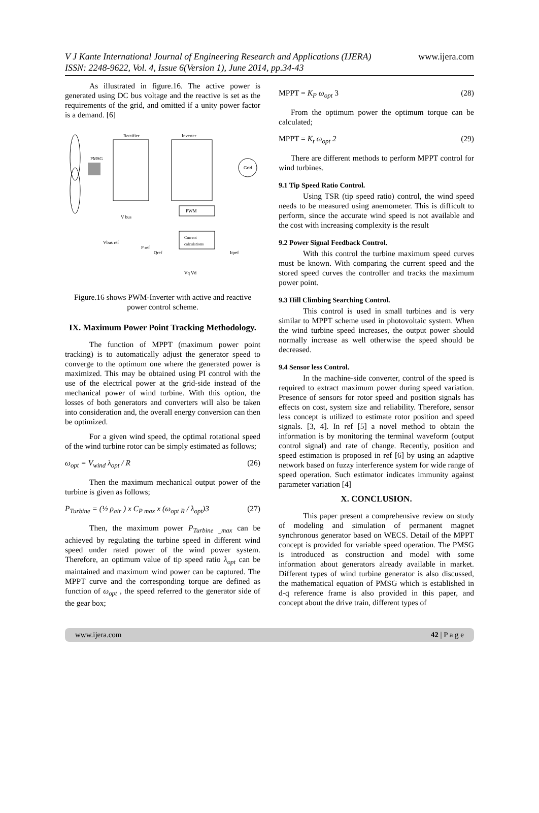V J Kante International Journal of Engineering Research and Applications (IJERA) www.ijera.com
ISSN: 2248-9622, Vol. 4, Issue 6(Version 1), June 2014, pp.34-43
As illustrated in figure.16. The active power is generated using DC bus voltage and the reactive is set as the requirements of the grid, and omitted if a unity power factor is a demand. [6]
Rectifier
Inverter
PMSG
Grid
PWM
Current
calculations
V bus
Vbus ref
P ref
Qref
Iqref
Vq Vd
Figure.16 shows PWM-Inverter with active and reactive power control scheme.
IX. Maximum Power Point Tracking Methodology.
The function of MPPT (maximum power point tracking) is to automatically adjust the generator speed to converge to the optimum one where the generated power is maximized. This may be obtained using PI control with the use of the electrical power at the grid-side instead of the mechanical power of wind turbine. With this option, the losses of both generators and converters will also be taken into consideration and, the overall energy conversion can then be optimized.
For a given wind speed, the optimal rotational speed of the wind turbine rotor can be simply estimated as follows;
ω<sub>opt</sub> = V<sub>wind</sub> λ<sub>opt</sub> / R (26)
Then the maximum mechanical output power of the turbine is given as follows;
P<sub>Turbine</sub> = (½ ρ<sub>air</sub> ) x C<sub>P max</sub> x (ω<sub>opt R</sub> / λ<sub>opt</sub>)3 (27)
Then, the maximum power P<sub>Turbine _max</sub> can be achieved by regulating the turbine speed in different wind speed under rated power of the wind power system. Therefore, an optimum value of tip speed ratio λ<sub>opt</sub> can be maintained and maximum wind power can be captured. The MPPT curve and the corresponding torque are defined as function of ω<sub>opt</sub> , the speed referred to the generator side of the gear box;
MPPT = K<sub>P</sub> ω<sub>opt</sub> 3 (28)
From the optimum power the optimum torque can be calculated;
MPPT = K<sub>t</sub> ω<sub>opt</sub> 2 (29)
There are different methods to perform MPPT control for wind turbines.
9.1 Tip Speed Ratio Control.
Using TSR (tip speed ratio) control, the wind speed needs to be measured using anemometer. This is difficult to perform, since the accurate wind speed is not available and the cost with increasing complexity is the result
9.2 Power Signal Feedback Control.
With this control the turbine maximum speed curves must be known. With comparing the current speed and the stored speed curves the controller and tracks the maximum power point.
9.3 Hill Climbing Searching Control.
This control is used in small turbines and is very similar to MPPT scheme used in photovoltaic system. When the wind turbine speed increases, the output power should normally increase as well otherwise the speed should be decreased.
9.4 Sensor less Control.
In the machine-side converter, control of the speed is required to extract maximum power during speed variation. Presence of sensors for rotor speed and position signals has effects on cost, system size and reliability. Therefore, sensor less concept is utilized to estimate rotor position and speed signals. [3, 4]. In ref [5] a novel method to obtain the information is by monitoring the terminal waveform (output control signal) and rate of change. Recently, position and speed estimation is proposed in ref [6] by using an adaptive network based on fuzzy interference system for wide range of speed operation. Such estimator indicates immunity against parameter variation [4]
X. CONCLUSION.
This paper present a comprehensive review on study of modeling and simulation of permanent magnet synchronous generator based on WECS. Detail of the MPPT concept is provided for variable speed operation. The PMSG is introduced as construction and model with some information about generators already available in market. Different types of wind turbine generator is also discussed, the mathematical equation of PMSG which is established in d-q reference frame is also provided in this paper, and concept about the drive train, different types of
www.ijera.com 42 | P a g e